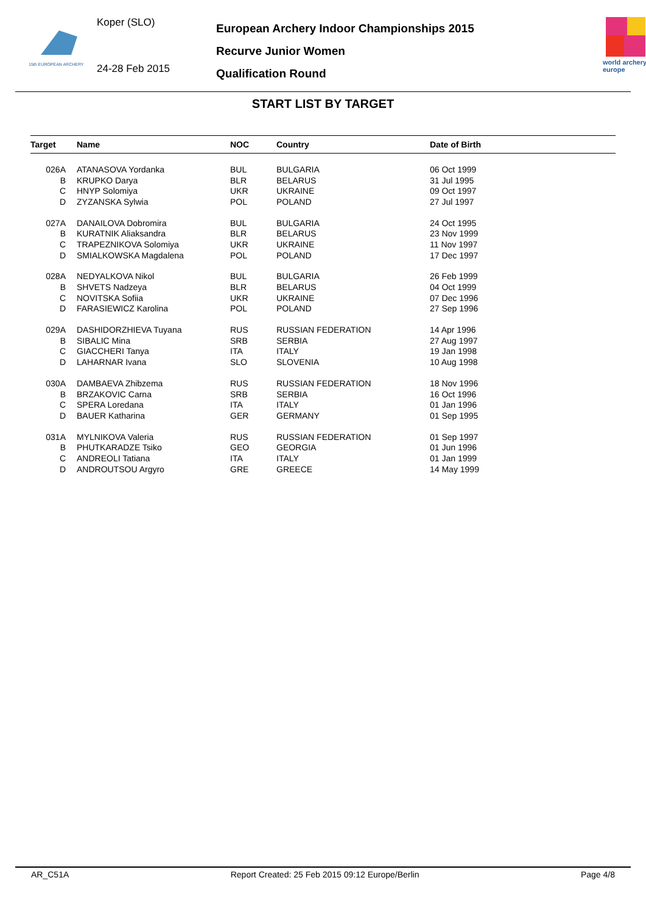15th EUROPEAN ARCHERY
Koper (SLO)
24-28 Feb 2015
European Archery Indoor Championships 2015
Recurve Junior Women
Qualification Round
world archery
europe
START LIST BY TARGET
| Target | Name | NOC | Country | Date of Birth |
| --- | --- | --- | --- | --- |
| 026A | ATANASOVA Yordanka | BUL | BULGARIA | 06 Oct 1999 |
| B | KRUPKO Darya | BLR | BELARUS | 31 Jul 1995 |
| C | HNYP Solomiya | UKR | UKRAINE | 09 Oct 1997 |
| D | ZYZANSKA Sylwia | POL | POLAND | 27 Jul 1997 |
| 027A | DANAILOVA Dobromira | BUL | BULGARIA | 24 Oct 1995 |
| B | KURATNIK Aliaksandra | BLR | BELARUS | 23 Nov 1999 |
| C | TRAPEZNIKOVA Solomiya | UKR | UKRAINE | 11 Nov 1997 |
| D | SMIALKOWSKA Magdalena | POL | POLAND | 17 Dec 1997 |
| 028A | NEDYALKOVA Nikol | BUL | BULGARIA | 26 Feb 1999 |
| B | SHVETS Nadzeya | BLR | BELARUS | 04 Oct 1999 |
| C | NOVITSKA Sofiia | UKR | UKRAINE | 07 Dec 1996 |
| D | FARASIEWICZ Karolina | POL | POLAND | 27 Sep 1996 |
| 029A | DASHIDORZHIEVA Tuyana | RUS | RUSSIAN FEDERATION | 14 Apr 1996 |
| B | SIBALIC Mina | SRB | SERBIA | 27 Aug 1997 |
| C | GIACCHERI Tanya | ITA | ITALY | 19 Jan 1998 |
| D | LAHARNAR Ivana | SLO | SLOVENIA | 10 Aug 1998 |
| 030A | DAMBAEVA Zhibzema | RUS | RUSSIAN FEDERATION | 18 Nov 1996 |
| B | BRZAKOVIC Carna | SRB | SERBIA | 16 Oct 1996 |
| C | SPERA Loredana | ITA | ITALY | 01 Jan 1996 |
| D | BAUER Katharina | GER | GERMANY | 01 Sep 1995 |
| 031A | MYLNIKOVA Valeria | RUS | RUSSIAN FEDERATION | 01 Sep 1997 |
| B | PHUTKARADZE Tsiko | GEO | GEORGIA | 01 Jun 1996 |
| C | ANDREOLI Tatiana | ITA | ITALY | 01 Jan 1999 |
| D | ANDROUTSOU Argyro | GRE | GREECE | 14 May 1999 |
AR_C51A Report Created: 25 Feb 2015 09:12 Europe/Berlin Page 4/8